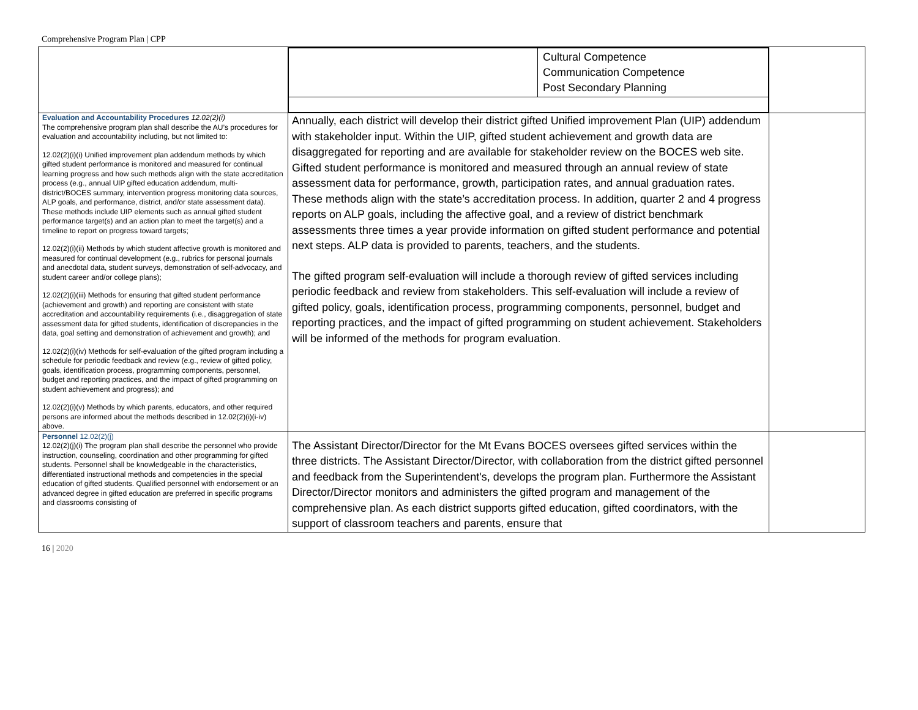Comprehensive Program Plan | CPP
| | / / Cultural Competence Communication Competence Post Secondary Planning / | |
| Evaluation and Accountability Procedures 12.02(2)(i) The comprehensive program plan shall describe the AU’s procedures for evaluation and accountability including, but not limited to: 12.02(2)(i)(i) Unified improvement plan addendum methods by which gifted student performance is monitored and measured for continual learning progress and how such methods align with the state accreditation process (e.g., annual UIP gifted education addendum, multi-district/BOCES summary, intervention progress monitoring data sources, ALP goals, and performance, district, and/or state assessment data). These methods include UIP elements such as annual gifted student performance target(s) and an action plan to meet the target(s) and a timeline to report on progress toward targets; 12.02(2)(i)(ii) Methods by which student affective growth is monitored and measured for continual development (e.g., rubrics for personal journals and anecdotal data, student surveys, demonstration of self-advocacy, and student career and/or college plans); 12.02(2)(i)(iii) Methods for ensuring that gifted student performance (achievement and growth) and reporting are consistent with state accreditation and accountability requirements (i.e., disaggregation of state assessment data for gifted students, identification of discrepancies in the data, goal setting and demonstration of achievement and growth); and 12.02(2)(i)(iv) Methods for self-evaluation of the gifted program including a schedule for periodic feedback and review (e.g., review of gifted policy, goals, identification process, programming components, personnel, budget and reporting practices, and the impact of gifted programming on student achievement and progress); and 12.02(2)(i)(v) Methods by which parents, educators, and other required persons are informed about the methods described in 12.02(2)(i)(i-iv) above. | Annually, each district will develop their district gifted Unified improvement Plan (UIP) addendum with stakeholder input. Within the UIP, gifted student achievement and growth data are disaggregated for reporting and are available for stakeholder review on the BOCES web site. Gifted student performance is monitored and measured through an annual review of state assessment data for performance, growth, participation rates, and annual graduation rates. These methods align with the state’s accreditation process. In addition, quarter 2 and 4 progress reports on ALP goals, including the affective goal, and a review of district benchmark assessments three times a year provide information on gifted student performance and potential next steps. ALP data is provided to parents, teachers, and the students. The gifted program self-evaluation will include a thorough review of gifted services including periodic feedback and review from stakeholders. This self-evaluation will include a review of gifted policy, goals, identification process, programming components, personnel, budget and reporting practices, and the impact of gifted programming on student achievement. Stakeholders will be informed of the methods for program evaluation. | |
| Personnel 12.02(2)(j) 12.02(2)(j)(i) The program plan shall describe the personnel who provide instruction, counseling, coordination and other programming for gifted students. Personnel shall be knowledgeable in the characteristics, differentiated instructional methods and competencies in the special education of gifted students. Qualified personnel with endorsement or an advanced degree in gifted education are preferred in specific programs and classrooms consisting of | The Assistant Director/Director for the Mt Evans BOCES oversees gifted services within the three districts. The Assistant Director/Director, with collaboration from the district gifted personnel and feedback from the Superintendent's, develops the program plan. Furthermore the Assistant Director/Director monitors and administers the gifted program and management of the comprehensive plan. As each district supports gifted education, gifted coordinators, with the support of classroom teachers and parents, ensure that | |
16 | 2020